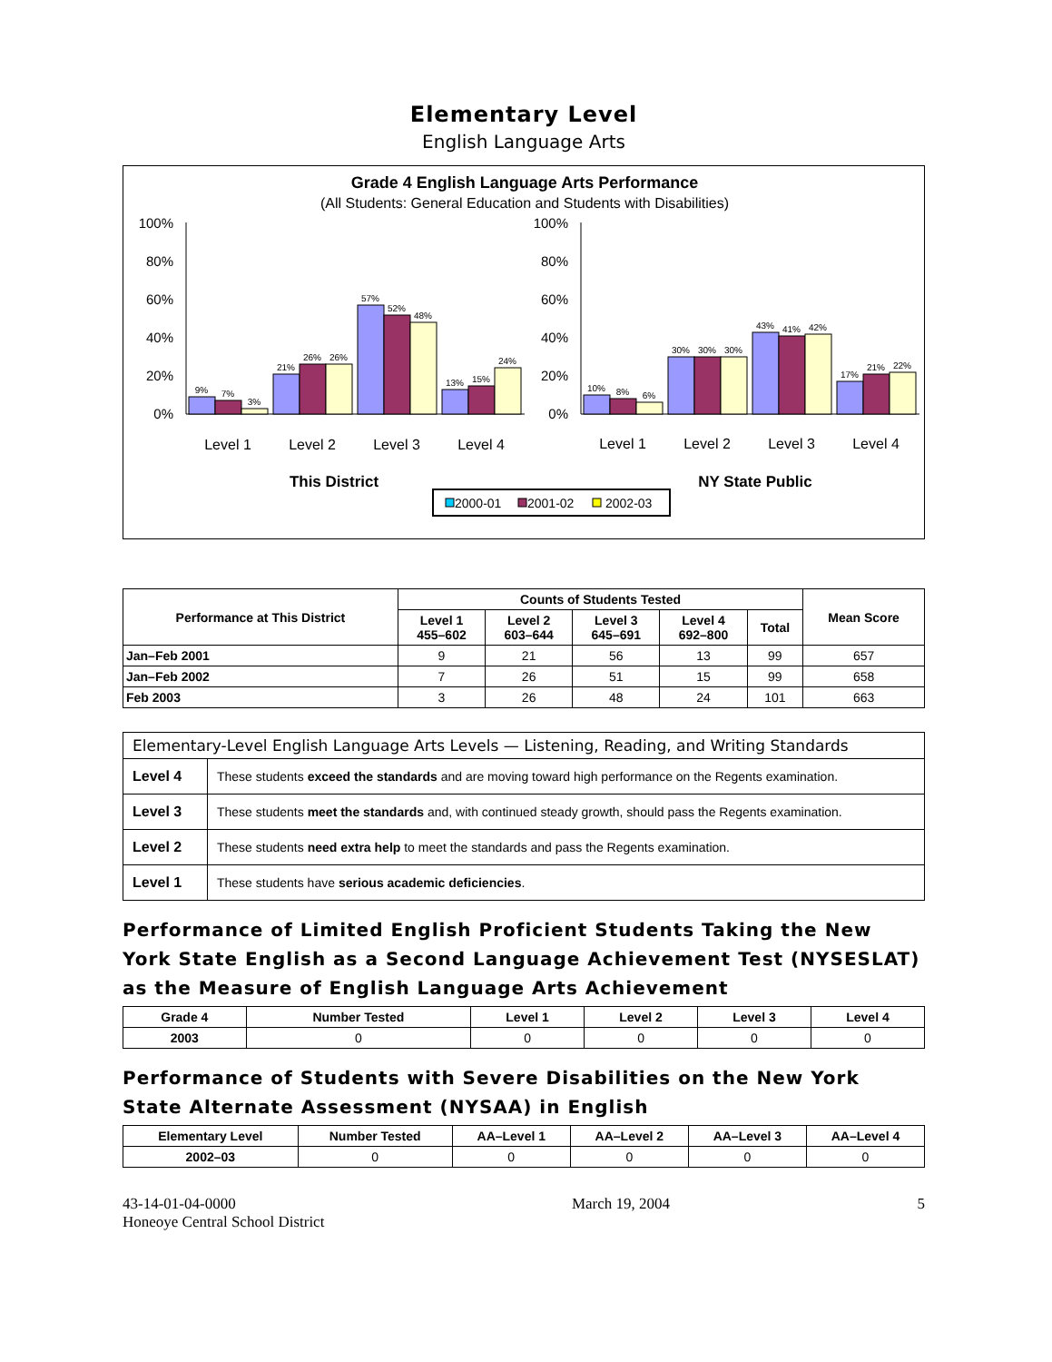Elementary Level
English Language Arts
Grade 4 English Language Arts Performance
(All Students: General Education and Students with Disabilities)
100%
80%
60%
40%
20%
0%
100%
80%
60%
40%
20%
0%
9%
7%
3%
21%
26%
26%
57%
52%
48%
13%
15%
24%
10%
8%
6%
30%
30%
30%
43%
41%
42%
17%
21%
22%
Level 1
Level 2
Level 3
Level 4
Level 1
Level 2
Level 3
Level 4
This District
NY State Public
2000-01
2001-02
2002-03
| Performance at This District | Counts of Students Tested | | | | | Mean Score |
| --- | --- | --- | --- | --- | --- | --- |
| | Level 1 455–602 | Level 2 603–644 | Level 3 645–691 | Level 4 692–800 | Total | |
| Jan–Feb 2001 | 9 | 21 | 56 | 13 | 99 | 657 |
| Jan–Feb 2002 | 7 | 26 | 51 | 15 | 99 | 658 |
| Feb 2003 | 3 | 26 | 48 | 24 | 101 | 663 |
| Elementary-Level English Language Arts Levels — Listening, Reading, and Writing Standards | |
| Level 4 | These students exceed the standards and are moving toward high performance on the Regents examination. |
| Level 3 | These students meet the standards and, with continued steady growth, should pass the Regents examination. |
| Level 2 | These students need extra help to meet the standards and pass the Regents examination. |
| Level 1 | These students have serious academic deficiencies . |
Performance of Limited English Proficient Students Taking the New York State English as a Second Language Achievement Test (NYSESLAT) as the Measure of English Language Arts Achievement
| Grade 4 | Number Tested | Level 1 | Level 2 | Level 3 | Level 4 |
| --- | --- | --- | --- | --- | --- |
| 2003 | 0 | 0 | 0 | 0 | 0 |
Performance of Students with Severe Disabilities on the New York State Alternate Assessment (NYSAA) in English
| Elementary Level | Number Tested | AA–Level 1 | AA–Level 2 | AA–Level 3 | AA–Level 4 |
| --- | --- | --- | --- | --- | --- |
| 2002–03 | 0 | 0 | 0 | 0 | 0 |
43-14-01-04-0000
Honeoye Central School District
March 19, 2004 5